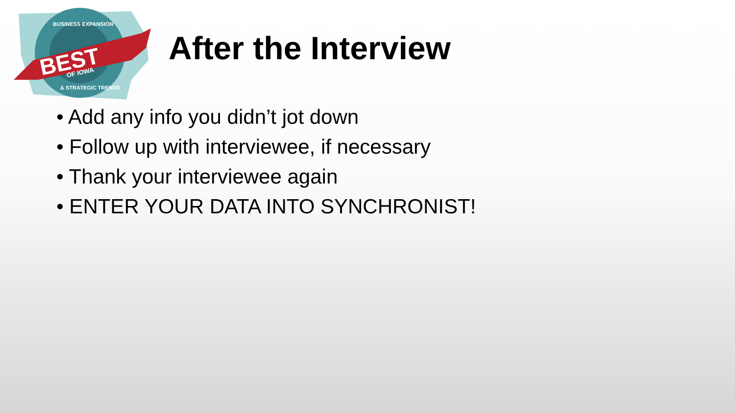BEST
OF IOWA
BUSINESS EXPANSION
& STRATEGIC TRENDS
After the Interview
• Add any info you didn’t jot down
• Follow up with interviewee, if necessary
• Thank your interviewee again
• ENTER YOUR DATA INTO SYNCHRONIST!